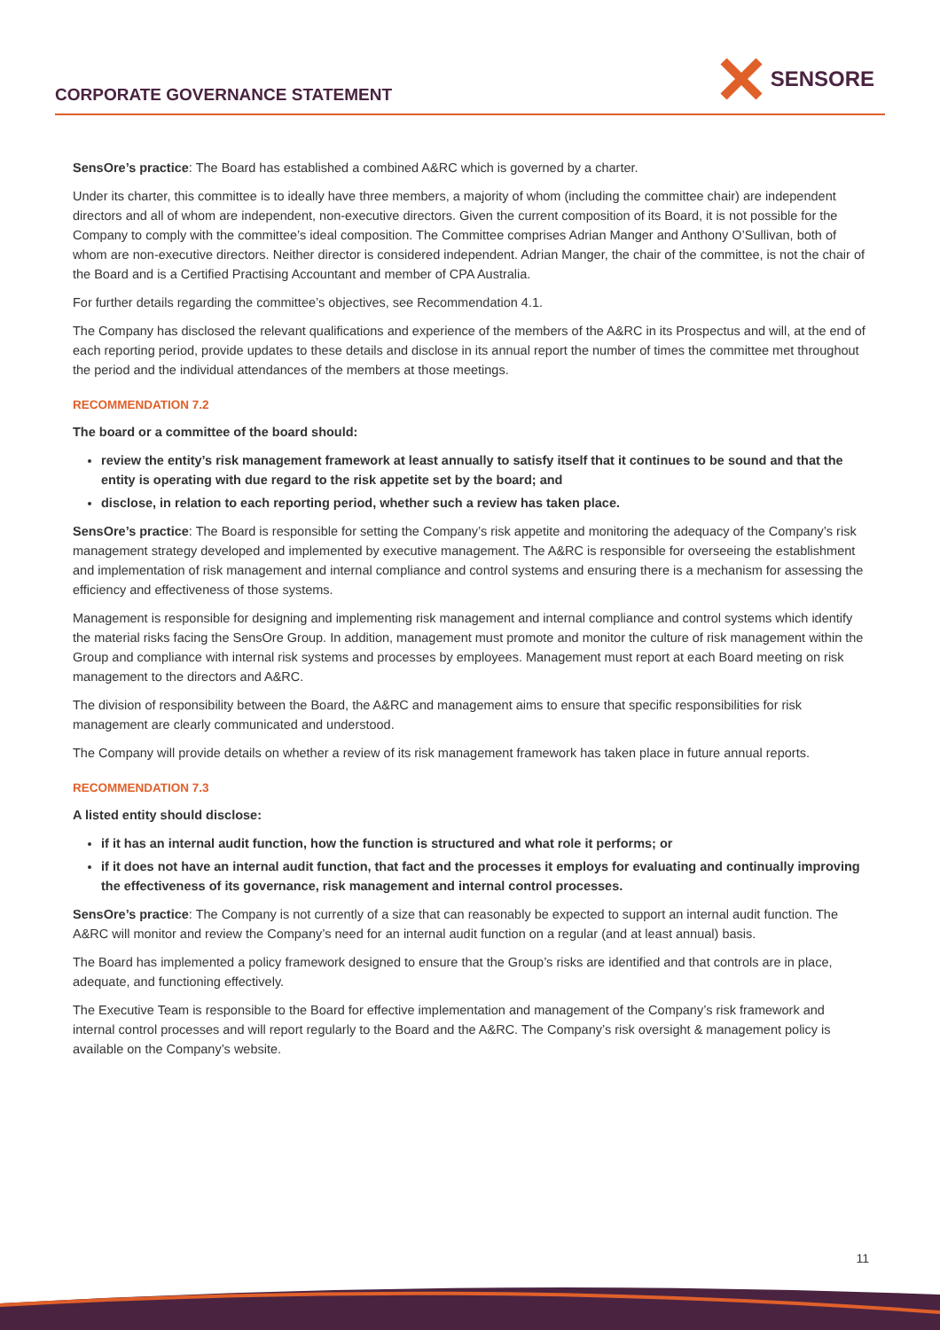CORPORATE GOVERNANCE STATEMENT
SENSORE
SensOre’s practice: The Board has established a combined A&RC which is governed by a charter.
Under its charter, this committee is to ideally have three members, a majority of whom (including the committee chair) are independent directors and all of whom are independent, non-executive directors. Given the current composition of its Board, it is not possible for the Company to comply with the committee’s ideal composition. The Committee comprises Adrian Manger and Anthony O’Sullivan, both of whom are non-executive directors. Neither director is considered independent. Adrian Manger, the chair of the committee, is not the chair of the Board and is a Certified Practising Accountant and member of CPA Australia.
For further details regarding the committee’s objectives, see Recommendation 4.1.
The Company has disclosed the relevant qualifications and experience of the members of the A&RC in its Prospectus and will, at the end of each reporting period, provide updates to these details and disclose in its annual report the number of times the committee met throughout the period and the individual attendances of the members at those meetings.
RECOMMENDATION 7.2
The board or a committee of the board should:
review the entity’s risk management framework at least annually to satisfy itself that it continues to be sound and that the entity is operating with due regard to the risk appetite set by the board; and
disclose, in relation to each reporting period, whether such a review has taken place.
SensOre’s practice: The Board is responsible for setting the Company’s risk appetite and monitoring the adequacy of the Company’s risk management strategy developed and implemented by executive management. The A&RC is responsible for overseeing the establishment and implementation of risk management and internal compliance and control systems and ensuring there is a mechanism for assessing the efficiency and effectiveness of those systems.
Management is responsible for designing and implementing risk management and internal compliance and control systems which identify the material risks facing the SensOre Group. In addition, management must promote and monitor the culture of risk management within the Group and compliance with internal risk systems and processes by employees. Management must report at each Board meeting on risk management to the directors and A&RC.
The division of responsibility between the Board, the A&RC and management aims to ensure that specific responsibilities for risk management are clearly communicated and understood.
The Company will provide details on whether a review of its risk management framework has taken place in future annual reports.
RECOMMENDATION 7.3
A listed entity should disclose:
if it has an internal audit function, how the function is structured and what role it performs; or
if it does not have an internal audit function, that fact and the processes it employs for evaluating and continually improving the effectiveness of its governance, risk management and internal control processes.
SensOre’s practice: The Company is not currently of a size that can reasonably be expected to support an internal audit function. The A&RC will monitor and review the Company’s need for an internal audit function on a regular (and at least annual) basis.
The Board has implemented a policy framework designed to ensure that the Group’s risks are identified and that controls are in place, adequate, and functioning effectively.
The Executive Team is responsible to the Board for effective implementation and management of the Company’s risk framework and internal control processes and will report regularly to the Board and the A&RC. The Company’s risk oversight & management policy is available on the Company’s website.
11